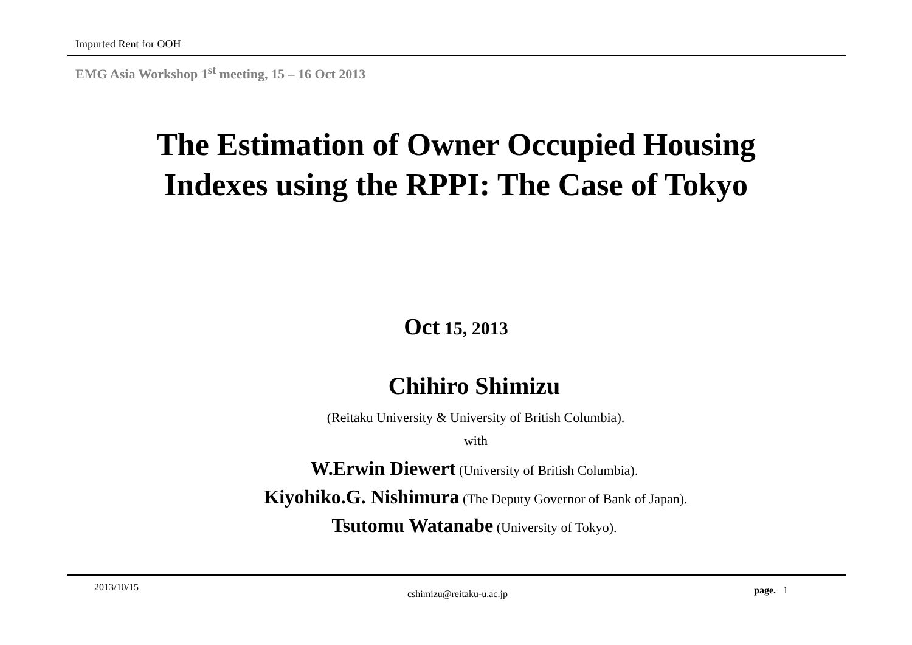Impurted Rent for OOH
EMG Asia Workshop 1<sup>st</sup> meeting, 15 – 16 Oct 2013
The Estimation of Owner Occupied Housing
Indexes using the RPPI: The Case of Tokyo
Oct 15, 2013
Chihiro Shimizu
(Reitaku University & University of British Columbia).
with
W.Erwin Diewert (University of British Columbia).
Kiyohiko.G. Nishimura (The Deputy Governor of Bank of Japan).
Tsutomu Watanabe (University of Tokyo).
2013/10/15
cshimizu@reitaku-u.ac.jp page. 1